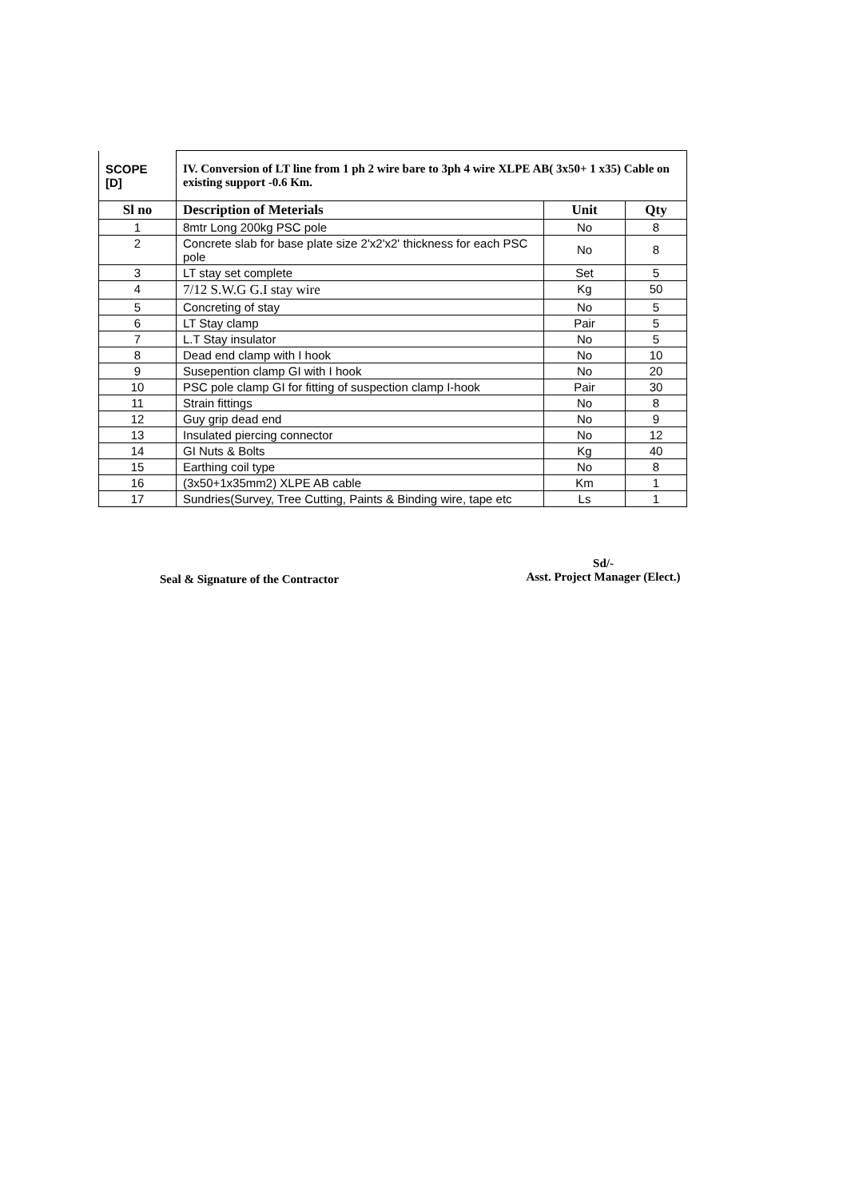| SCOPE [D] | IV. Conversion of LT line from 1 ph 2 wire bare to 3ph 4 wire XLPE AB( 3x50+ 1 x35) Cable on existing support -0.6 Km. | | |
| Sl no | Description of Meterials | Unit | Qty |
| 1 | 8mtr Long 200kg PSC pole | No | 8 |
| 2 | Concrete slab for base plate size 2'x2'x2' thickness for each PSC pole | No | 8 |
| 3 | LT stay set complete | Set | 5 |
| 4 | 7/12 S.W.G G.I stay wire | Kg | 50 |
| 5 | Concreting of stay | No | 5 |
| 6 | LT Stay clamp | Pair | 5 |
| 7 | L.T Stay insulator | No | 5 |
| 8 | Dead end clamp with I hook | No | 10 |
| 9 | Susepention clamp GI with I hook | No | 20 |
| 10 | PSC pole clamp GI for fitting of suspection clamp I-hook | Pair | 30 |
| 11 | Strain fittings | No | 8 |
| 12 | Guy grip dead end | No | 9 |
| 13 | Insulated piercing connector | No | 12 |
| 14 | GI Nuts & Bolts | Kg | 40 |
| 15 | Earthing coil type | No | 8 |
| 16 | (3x50+1x35mm2) XLPE AB cable | Km | 1 |
| 17 | Sundries(Survey, Tree Cutting, Paints & Binding wire, tape etc | Ls | 1 |
Seal & Signature of the Contractor
Sd/-
Asst. Project Manager (Elect.)